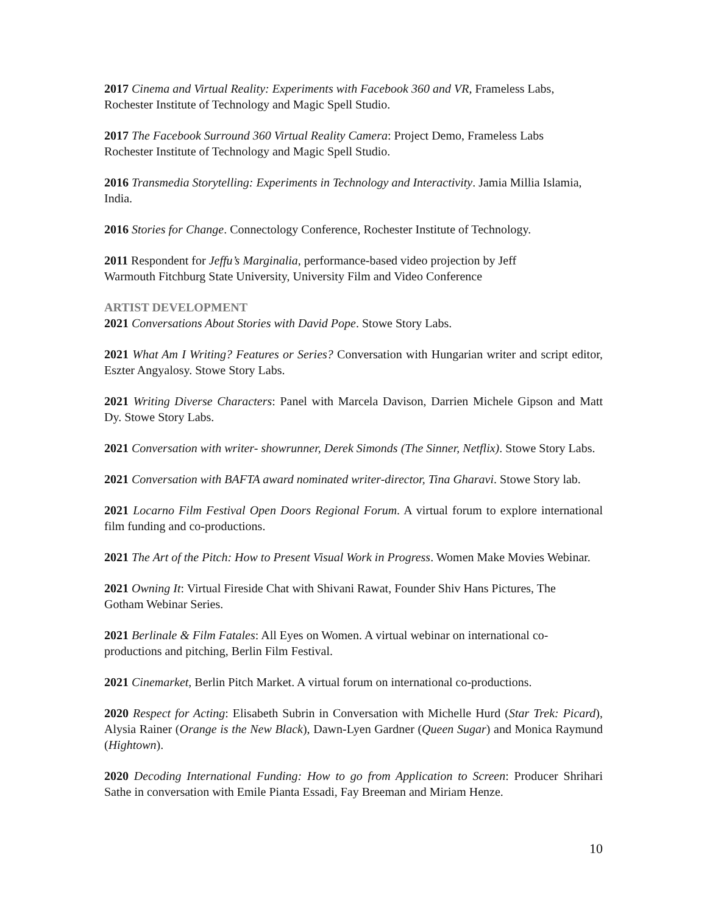2017 Cinema and Virtual Reality: Experiments with Facebook 360 and VR, Frameless Labs,
Rochester Institute of Technology and Magic Spell Studio.
2017 The Facebook Surround 360 Virtual Reality Camera: Project Demo, Frameless Labs
Rochester Institute of Technology and Magic Spell Studio.
2016 Transmedia Storytelling: Experiments in Technology and Interactivity. Jamia Millia Islamia, India.
2016 Stories for Change. Connectology Conference, Rochester Institute of Technology.
2011 Respondent for Jeffu’s Marginalia, performance-based video projection by Jeff
Warmouth Fitchburg State University, University Film and Video Conference
ARTIST DEVELOPMENT
2021 Conversations About Stories with David Pope. Stowe Story Labs.
2021 What Am I Writing? Features or Series? Conversation with Hungarian writer and script editor, Eszter Angyalosy. Stowe Story Labs.
2021 Writing Diverse Characters: Panel with Marcela Davison, Darrien Michele Gipson and Matt Dy. Stowe Story Labs.
2021 Conversation with writer- showrunner, Derek Simonds (The Sinner, Netflix). Stowe Story Labs.
2021 Conversation with BAFTA award nominated writer-director, Tina Gharavi. Stowe Story lab.
2021 Locarno Film Festival Open Doors Regional Forum. A virtual forum to explore international film funding and co-productions.
2021 The Art of the Pitch: How to Present Visual Work in Progress. Women Make Movies Webinar.
2021 Owning It: Virtual Fireside Chat with Shivani Rawat, Founder Shiv Hans Pictures, The
Gotham Webinar Series.
2021 Berlinale & Film Fatales: All Eyes on Women. A virtual webinar on international co-
productions and pitching, Berlin Film Festival.
2021 Cinemarket, Berlin Pitch Market. A virtual forum on international co-productions.
2020 Respect for Acting: Elisabeth Subrin in Conversation with Michelle Hurd (Star Trek: Picard), Alysia Rainer (Orange is the New Black), Dawn-Lyen Gardner (Queen Sugar) and Monica Raymund (Hightown).
2020 Decoding International Funding: How to go from Application to Screen: Producer Shrihari Sathe in conversation with Emile Pianta Essadi, Fay Breeman and Miriam Henze.
10